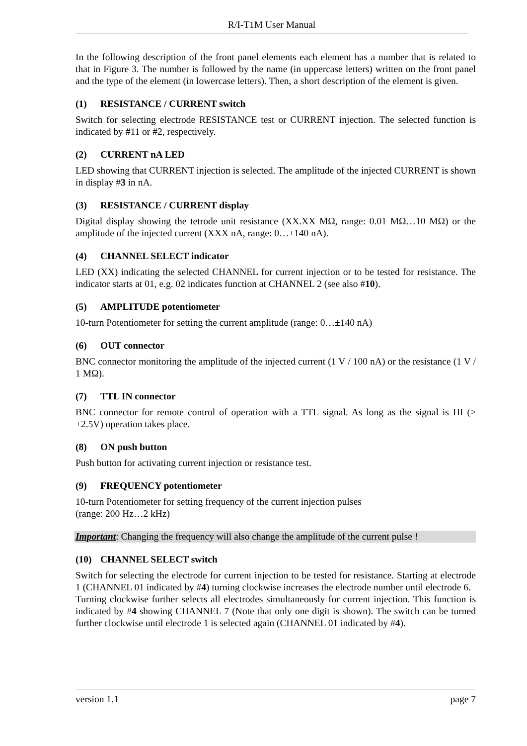R/I-T1M User Manual
In the following description of the front panel elements each element has a number that is related to that in Figure 3. The number is followed by the name (in uppercase letters) written on the front panel and the type of the element (in lowercase letters). Then, a short description of the element is given.
(1) RESISTANCE / CURRENT switch
Switch for selecting electrode RESISTANCE test or CURRENT injection. The selected function is indicated by #11 or #2, respectively.
(2) CURRENT nA LED
LED showing that CURRENT injection is selected. The amplitude of the injected CURRENT is shown in display #3 in nA.
(3) RESISTANCE / CURRENT display
Digital display showing the tetrode unit resistance (XX.XX MΩ, range: 0.01 MΩ…10 MΩ) or the amplitude of the injected current (XXX nA, range: 0…±140 nA).
(4) CHANNEL SELECT indicator
LED (XX) indicating the selected CHANNEL for current injection or to be tested for resistance. The indicator starts at 01, e.g. 02 indicates function at CHANNEL 2 (see also #10).
(5) AMPLITUDE potentiometer
10-turn Potentiometer for setting the current amplitude (range: 0…±140 nA)
(6) OUT connector
BNC connector monitoring the amplitude of the injected current (1 V / 100 nA) or the resistance (1 V / 1 MΩ).
(7) TTL IN connector
BNC connector for remote control of operation with a TTL signal. As long as the signal is HI (> +2.5V) operation takes place.
(8) ON push button
Push button for activating current injection or resistance test.
(9) FREQUENCY potentiometer
10-turn Potentiometer for setting frequency of the current injection pulses
(range: 200 Hz…2 kHz)
Important: Changing the frequency will also change the amplitude of the current pulse !
(10) CHANNEL SELECT switch
Switch for selecting the electrode for current injection to be tested for resistance. Starting at electrode 1 (CHANNEL 01 indicated by #4) turning clockwise increases the electrode number until electrode 6.
Turning clockwise further selects all electrodes simultaneously for current injection. This function is indicated by #4 showing CHANNEL 7 (Note that only one digit is shown). The switch can be turned further clockwise until electrode 1 is selected again (CHANNEL 01 indicated by #4).
version 1.1 page 7